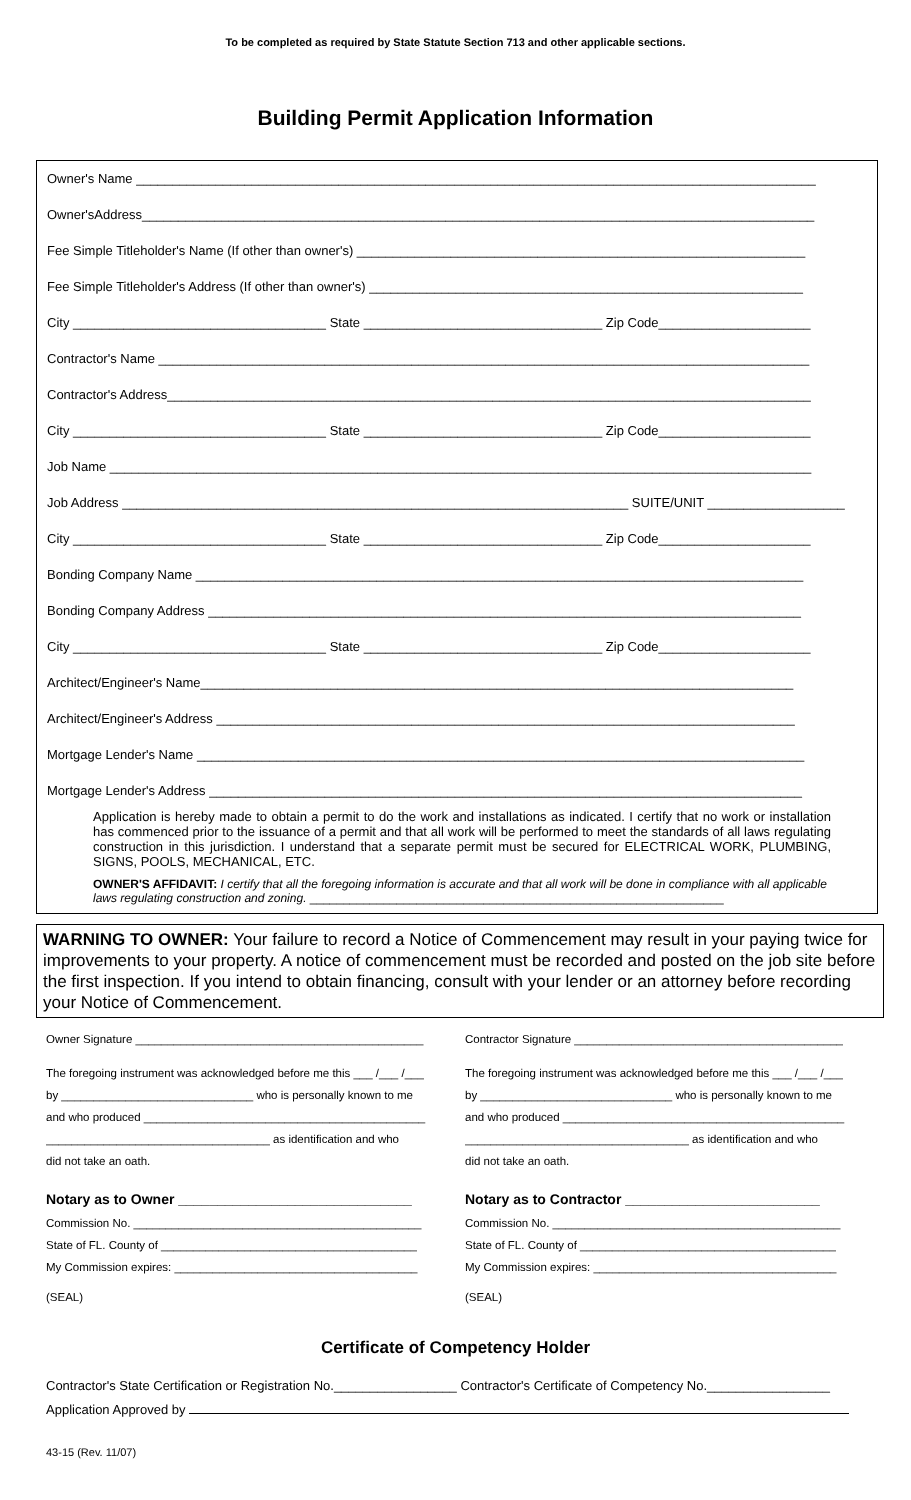To be completed as required by State Statute Section 713 and other applicable sections.
Building Permit Application Information
Owner's Name ______________________________________________________________________________________________
Owner'sAddress_____________________________________________________________________________________________
Fee Simple Titleholder's Name (If other than owner's) ______________________________________________________________
Fee Simple Titleholder's Address (If other than owner's) ____________________________________________________________
City ___________________________________ State _________________________________ Zip Code_____________________
Contractor's Name __________________________________________________________________________________________
Contractor's Address_________________________________________________________________________________________
City ___________________________________ State _________________________________ Zip Code_____________________
Job Name _________________________________________________________________________________________________
Job Address ______________________________________________________________________ SUITE/UNIT ___________________
City ___________________________________ State _________________________________ Zip Code_____________________
Bonding Company Name ____________________________________________________________________________________
Bonding Company Address __________________________________________________________________________________
City ___________________________________ State _________________________________ Zip Code_____________________
Architect/Engineer's Name__________________________________________________________________________________
Architect/Engineer's Address ________________________________________________________________________________
Mortgage Lender's Name ____________________________________________________________________________________
Mortgage Lender's Address __________________________________________________________________________________
Application is hereby made to obtain a permit to do the work and installations as indicated. I certify that no work or installation has commenced prior to the issuance of a permit and that all work will be performed to meet the standards of all laws regulating construction in this jurisdiction. I understand that a separate permit must be secured for ELECTRICAL WORK, PLUMBING, SIGNS, POOLS, MECHANICAL, ETC.
OWNER'S AFFIDAVIT: I certify that all the foregoing information is accurate and that all work will be done in compliance with all applicable laws regulating construction and zoning. ______________________________________________________________
WARNING TO OWNER: Your failure to record a Notice of Commencement may result in your paying twice for improvements to your property. A notice of commencement must be recorded and posted on the job site before the first inspection. If you intend to obtain financing, consult with your lender or an attorney before recording your Notice of Commencement.
Owner Signature _____________________________________________
The foregoing instrument was acknowledged before me this ___ /___ /___
by ______________________________ who is personally known to me
and who produced ____________________________________________
___________________________________ as identification and who
did not take an oath.
Notary as to Owner ______________________________
Commission No. _____________________________________________
State of FL. County of ________________________________________
My Commission expires: ______________________________________
(SEAL)
Contractor Signature __________________________________________
The foregoing instrument was acknowledged before me this ___ /___ /___
by ______________________________ who is personally known to me
and who produced ____________________________________________
___________________________________ as identification and who
did not take an oath.
Notary as to Contractor _________________________
Commission No. _____________________________________________
State of FL. County of ________________________________________
My Commission expires: ______________________________________
(SEAL)
Certificate of Competency Holder
Contractor's State Certification or Registration No._________________ Contractor's Certificate of Competency No._________________
Application Approved by
43-15 (Rev. 11/07)